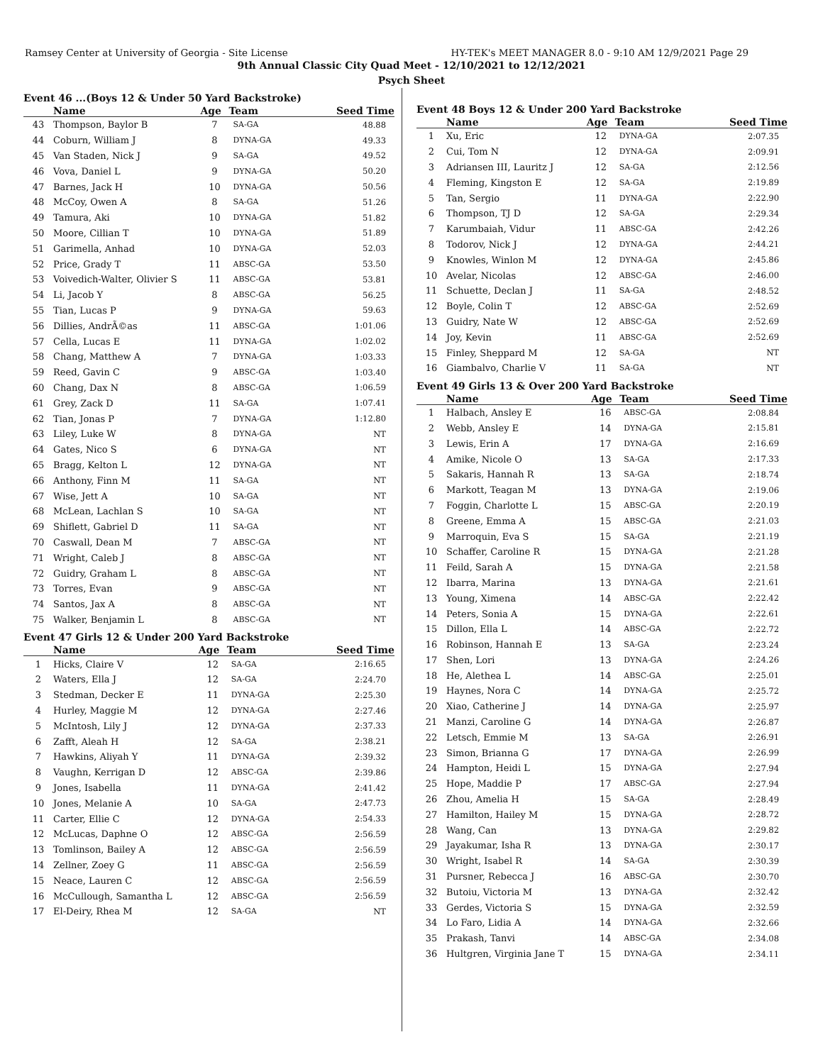Ramsey Center at University of Georgia - Site License HY-TEK's MEET MANAGER 8.0 - 9:10 AM 12/9/2021 Page 29
9th Annual Classic City Quad Meet - 12/10/2021 to 12/12/2021
Psych Sheet
Event 46 ...(Boys 12 & Under 50 Yard Backstroke)
| | Name | Age | Team | Seed Time |
| --- | --- | --- | --- | --- |
| 43 | Thompson, Baylor B | 7 | SA-GA | 48.88 |
| 44 | Coburn, William J | 8 | DYNA-GA | 49.33 |
| 45 | Van Staden, Nick J | 9 | SA-GA | 49.52 |
| 46 | Vova, Daniel L | 9 | DYNA-GA | 50.20 |
| 47 | Barnes, Jack H | 10 | DYNA-GA | 50.56 |
| 48 | McCoy, Owen A | 8 | SA-GA | 51.26 |
| 49 | Tamura, Aki | 10 | DYNA-GA | 51.82 |
| 50 | Moore, Cillian T | 10 | DYNA-GA | 51.89 |
| 51 | Garimella, Anhad | 10 | DYNA-GA | 52.03 |
| 52 | Price, Grady T | 11 | ABSC-GA | 53.50 |
| 53 | Voivedich-Walter, Olivier S | 11 | ABSC-GA | 53.81 |
| 54 | Li, Jacob Y | 8 | ABSC-GA | 56.25 |
| 55 | Tian, Lucas P | 9 | DYNA-GA | 59.63 |
| 56 | Dillies, AndrÃ©as | 11 | ABSC-GA | 1:01.06 |
| 57 | Cella, Lucas E | 11 | DYNA-GA | 1:02.02 |
| 58 | Chang, Matthew A | 7 | DYNA-GA | 1:03.33 |
| 59 | Reed, Gavin C | 9 | ABSC-GA | 1:03.40 |
| 60 | Chang, Dax N | 8 | ABSC-GA | 1:06.59 |
| 61 | Grey, Zack D | 11 | SA-GA | 1:07.41 |
| 62 | Tian, Jonas P | 7 | DYNA-GA | 1:12.80 |
| 63 | Liley, Luke W | 8 | DYNA-GA | NT |
| 64 | Gates, Nico S | 6 | DYNA-GA | NT |
| 65 | Bragg, Kelton L | 12 | DYNA-GA | NT |
| 66 | Anthony, Finn M | 11 | SA-GA | NT |
| 67 | Wise, Jett A | 10 | SA-GA | NT |
| 68 | McLean, Lachlan S | 10 | SA-GA | NT |
| 69 | Shiflett, Gabriel D | 11 | SA-GA | NT |
| 70 | Caswall, Dean M | 7 | ABSC-GA | NT |
| 71 | Wright, Caleb J | 8 | ABSC-GA | NT |
| 72 | Guidry, Graham L | 8 | ABSC-GA | NT |
| 73 | Torres, Evan | 9 | ABSC-GA | NT |
| 74 | Santos, Jax A | 8 | ABSC-GA | NT |
| 75 | Walker, Benjamin L | 8 | ABSC-GA | NT |
Event 47 Girls 12 & Under 200 Yard Backstroke
| | Name | Age | Team | Seed Time |
| --- | --- | --- | --- | --- |
| 1 | Hicks, Claire V | 12 | SA-GA | 2:16.65 |
| 2 | Waters, Ella J | 12 | SA-GA | 2:24.70 |
| 3 | Stedman, Decker E | 11 | DYNA-GA | 2:25.30 |
| 4 | Hurley, Maggie M | 12 | DYNA-GA | 2:27.46 |
| 5 | McIntosh, Lily J | 12 | DYNA-GA | 2:37.33 |
| 6 | Zafft, Aleah H | 12 | SA-GA | 2:38.21 |
| 7 | Hawkins, Aliyah Y | 11 | DYNA-GA | 2:39.32 |
| 8 | Vaughn, Kerrigan D | 12 | ABSC-GA | 2:39.86 |
| 9 | Jones, Isabella | 11 | DYNA-GA | 2:41.42 |
| 10 | Jones, Melanie A | 10 | SA-GA | 2:47.73 |
| 11 | Carter, Ellie C | 12 | DYNA-GA | 2:54.33 |
| 12 | McLucas, Daphne O | 12 | ABSC-GA | 2:56.59 |
| 13 | Tomlinson, Bailey A | 12 | ABSC-GA | 2:56.59 |
| 14 | Zellner, Zoey G | 11 | ABSC-GA | 2:56.59 |
| 15 | Neace, Lauren C | 12 | ABSC-GA | 2:56.59 |
| 16 | McCullough, Samantha L | 12 | ABSC-GA | 2:56.59 |
| 17 | El-Deiry, Rhea M | 12 | SA-GA | NT |
Event 48 Boys 12 & Under 200 Yard Backstroke
| | Name | Age | Team | Seed Time |
| --- | --- | --- | --- | --- |
| 1 | Xu, Eric | 12 | DYNA-GA | 2:07.35 |
| 2 | Cui, Tom N | 12 | DYNA-GA | 2:09.91 |
| 3 | Adriansen III, Lauritz J | 12 | SA-GA | 2:12.56 |
| 4 | Fleming, Kingston E | 12 | SA-GA | 2:19.89 |
| 5 | Tan, Sergio | 11 | DYNA-GA | 2:22.90 |
| 6 | Thompson, TJ D | 12 | SA-GA | 2:29.34 |
| 7 | Karumbaiah, Vidur | 11 | ABSC-GA | 2:42.26 |
| 8 | Todorov, Nick J | 12 | DYNA-GA | 2:44.21 |
| 9 | Knowles, Winlon M | 12 | DYNA-GA | 2:45.86 |
| 10 | Avelar, Nicolas | 12 | ABSC-GA | 2:46.00 |
| 11 | Schuette, Declan J | 11 | SA-GA | 2:48.52 |
| 12 | Boyle, Colin T | 12 | ABSC-GA | 2:52.69 |
| 13 | Guidry, Nate W | 12 | ABSC-GA | 2:52.69 |
| 14 | Joy, Kevin | 11 | ABSC-GA | 2:52.69 |
| 15 | Finley, Sheppard M | 12 | SA-GA | NT |
| 16 | Giambalvo, Charlie V | 11 | SA-GA | NT |
Event 49 Girls 13 & Over 200 Yard Backstroke
| | Name | Age | Team | Seed Time |
| --- | --- | --- | --- | --- |
| 1 | Halbach, Ansley E | 16 | ABSC-GA | 2:08.84 |
| 2 | Webb, Ansley E | 14 | DYNA-GA | 2:15.81 |
| 3 | Lewis, Erin A | 17 | DYNA-GA | 2:16.69 |
| 4 | Amike, Nicole O | 13 | SA-GA | 2:17.33 |
| 5 | Sakaris, Hannah R | 13 | SA-GA | 2:18.74 |
| 6 | Markott, Teagan M | 13 | DYNA-GA | 2:19.06 |
| 7 | Foggin, Charlotte L | 15 | ABSC-GA | 2:20.19 |
| 8 | Greene, Emma A | 15 | ABSC-GA | 2:21.03 |
| 9 | Marroquin, Eva S | 15 | SA-GA | 2:21.19 |
| 10 | Schaffer, Caroline R | 15 | DYNA-GA | 2:21.28 |
| 11 | Feild, Sarah A | 15 | DYNA-GA | 2:21.58 |
| 12 | Ibarra, Marina | 13 | DYNA-GA | 2:21.61 |
| 13 | Young, Ximena | 14 | ABSC-GA | 2:22.42 |
| 14 | Peters, Sonia A | 15 | DYNA-GA | 2:22.61 |
| 15 | Dillon, Ella L | 14 | ABSC-GA | 2:22.72 |
| 16 | Robinson, Hannah E | 13 | SA-GA | 2:23.24 |
| 17 | Shen, Lori | 13 | DYNA-GA | 2:24.26 |
| 18 | He, Alethea L | 14 | ABSC-GA | 2:25.01 |
| 19 | Haynes, Nora C | 14 | DYNA-GA | 2:25.72 |
| 20 | Xiao, Catherine J | 14 | DYNA-GA | 2:25.97 |
| 21 | Manzi, Caroline G | 14 | DYNA-GA | 2:26.87 |
| 22 | Letsch, Emmie M | 13 | SA-GA | 2:26.91 |
| 23 | Simon, Brianna G | 17 | DYNA-GA | 2:26.99 |
| 24 | Hampton, Heidi L | 15 | DYNA-GA | 2:27.94 |
| 25 | Hope, Maddie P | 17 | ABSC-GA | 2:27.94 |
| 26 | Zhou, Amelia H | 15 | SA-GA | 2:28.49 |
| 27 | Hamilton, Hailey M | 15 | DYNA-GA | 2:28.72 |
| 28 | Wang, Can | 13 | DYNA-GA | 2:29.82 |
| 29 | Jayakumar, Isha R | 13 | DYNA-GA | 2:30.17 |
| 30 | Wright, Isabel R | 14 | SA-GA | 2:30.39 |
| 31 | Pursner, Rebecca J | 16 | ABSC-GA | 2:30.70 |
| 32 | Butoiu, Victoria M | 13 | DYNA-GA | 2:32.42 |
| 33 | Gerdes, Victoria S | 15 | DYNA-GA | 2:32.59 |
| 34 | Lo Faro, Lidia A | 14 | DYNA-GA | 2:32.66 |
| 35 | Prakash, Tanvi | 14 | ABSC-GA | 2:34.08 |
| 36 | Hultgren, Virginia Jane T | 15 | DYNA-GA | 2:34.11 |